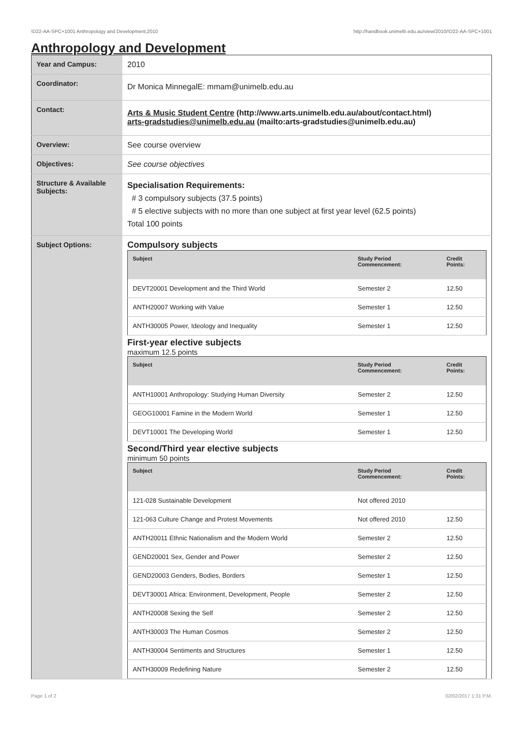!D22-AA-SPC+1001 Anthropology and Development,2010 http://handbook.unimelb.edu.au/view/2010/!D22-AA-SPC+1001
Anthropology and Development
| Year and Campus: | 2010 |
| Coordinator: | Dr Monica MinnegalE: mmam@unimelb.edu.au |
| Contact: | Arts & Music Student Centre (http://www.arts.unimelb.edu.au/about/contact.html) arts-gradstudies@unimelb.edu.au (mailto:arts-gradstudies@unimelb.edu.au) |
| Overview: | See course overview |
| Objectives: | See course objectives |
| Structure & Available Subjects: | Specialisation Requirements: # 3 compulsory subjects (37.5 points) # 5 elective subjects with no more than one subject at first year level (62.5 points) Total 100 points |
| Subject Options: | Compulsory subjects / Subject / Study Period Commencement: / Credit Points: / / --- / --- / --- / / DEVT20001 Development and the Third World / Semester 2 / 12.50 / / ANTH20007 Working with Value / Semester 1 / 12.50 / / ANTH30005 Power, Ideology and Inequality / Semester 1 / 12.50 / First-year elective subjects maximum 12.5 points / Subject / Study Period Commencement: / Credit Points: / / --- / --- / --- / / ANTH10001 Anthropology: Studying Human Diversity / Semester 2 / 12.50 / / GEOG10001 Famine in the Modern World / Semester 1 / 12.50 / / DEVT10001 The Developing World / Semester 1 / 12.50 / Second/Third year elective subjects minimum 50 points / Subject / Study Period Commencement: / Credit Points: / / --- / --- / --- / / 121-028 Sustainable Development / Not offered 2010 / / / 121-063 Culture Change and Protest Movements / Not offered 2010 / 12.50 / / ANTH20011 Ethnic Nationalism and the Modern World / Semester 2 / 12.50 / / GEND20001 Sex, Gender and Power / Semester 2 / 12.50 / / GEND20003 Genders, Bodies, Borders / Semester 1 / 12.50 / / DEVT30001 Africa: Environment, Development, People / Semester 2 / 12.50 / / ANTH20008 Sexing the Self / Semester 2 / 12.50 / / ANTH30003 The Human Cosmos / Semester 2 / 12.50 / / ANTH30004 Sentiments and Structures / Semester 1 / 12.50 / / ANTH30009 Redefining Nature / Semester 2 / 12.50 / |
Page 1 of 2 02/02/2017 1:31 P.M.